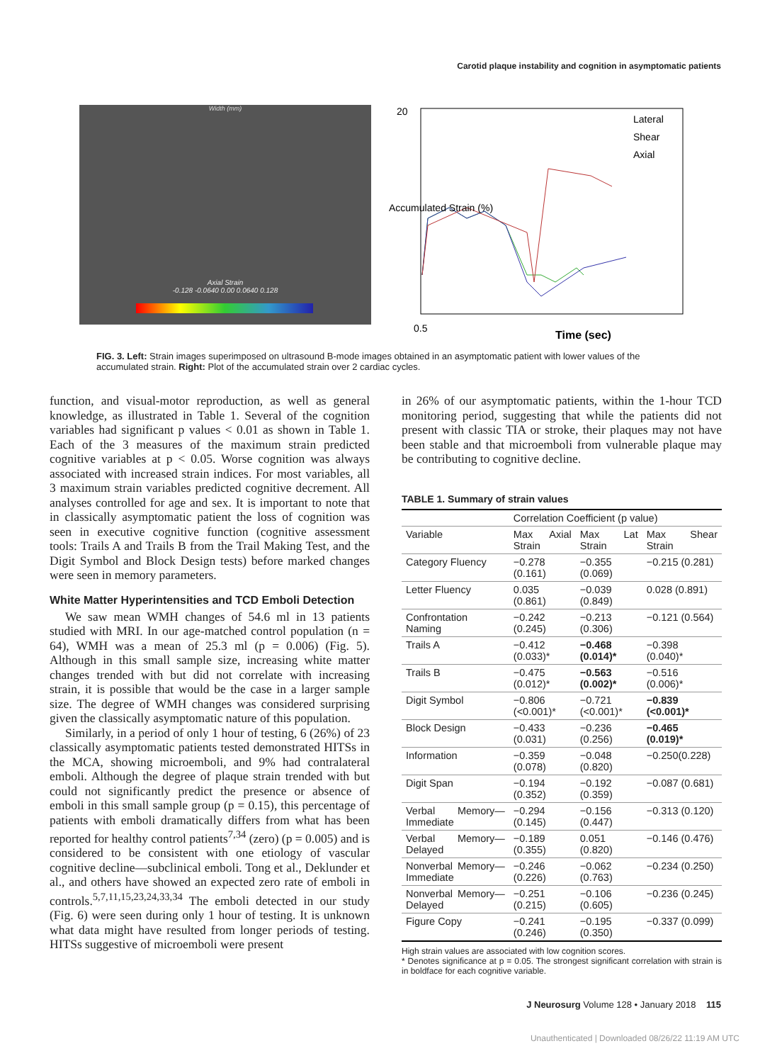Carotid plaque instability and cognition in asymptomatic patients
Width (mm)
Axial Strain
-0.128 -0.0640 0.00 0.0640 0.128
20
0.5
Time (sec)
Accumulated Strain (%)
Lateral
Shear
Axial
FIG. 3. Left: Strain images superimposed on ultrasound B-mode images obtained in an asymptomatic patient with lower values of the accumulated strain. Right: Plot of the accumulated strain over 2 cardiac cycles.
function, and visual-motor reproduction, as well as general knowledge, as illustrated in Table 1. Several of the cognition variables had significant p values < 0.01 as shown in Table 1. Each of the 3 measures of the maximum strain predicted cognitive variables at p < 0.05. Worse cognition was always associated with increased strain indices. For most variables, all 3 maximum strain variables predicted cognitive decrement. All analyses controlled for age and sex. It is important to note that in classically asymptomatic patient the loss of cognition was seen in executive cognitive function (cognitive assessment tools: Trails A and Trails B from the Trail Making Test, and the Digit Symbol and Block Design tests) before marked changes were seen in memory parameters.
White Matter Hyperintensities and TCD Emboli Detection
We saw mean WMH changes of 54.6 ml in 13 patients studied with MRI. In our age-matched control population (n = 64), WMH was a mean of 25.3 ml (p = 0.006) (Fig. 5). Although in this small sample size, increasing white matter changes trended with but did not correlate with increasing strain, it is possible that would be the case in a larger sample size. The degree of WMH changes was considered surprising given the classically asymptomatic nature of this population.
Similarly, in a period of only 1 hour of testing, 6 (26%) of 23 classically asymptomatic patients tested demonstrated HITSs in the MCA, showing microemboli, and 9% had contralateral emboli. Although the degree of plaque strain trended with but could not significantly predict the presence or absence of emboli in this small sample group (p = 0.15), this percentage of patients with emboli dramatically differs from what has been reported for healthy control patients<sup>7,34</sup> (zero) (p = 0.005) and is considered to be consistent with one etiology of vascular cognitive decline—subclinical emboli. Tong et al., Deklunder et al., and others have showed an expected zero rate of emboli in controls.<sup>5,7,11,15,23,24,33,34</sup> The emboli detected in our study (Fig. 6) were seen during only 1 hour of testing. It is unknown what data might have resulted from longer periods of testing. HITSs suggestive of microemboli were present
in 26% of our asymptomatic patients, within the 1-hour TCD monitoring period, suggesting that while the patients did not present with classic TIA or stroke, their plaques may not have been stable and that microemboli from vulnerable plaque may be contributing to cognitive decline.
TABLE 1. Summary of strain values
| | Correlation Coefficient (p value) | | |
| --- | --- | --- | --- |
| Variable | Max Axial Strain | Max Lat Strain | Max Shear Strain |
| Category Fluency | −0.278 (0.161) | −0.355 (0.069) | −0.215 (0.281) |
| Letter Fluency | 0.035 (0.861) | −0.039 (0.849) | 0.028 (0.891) |
| Confrontation Naming | −0.242 (0.245) | −0.213 (0.306) | −0.121 (0.564) |
| Trails A | −0.412 (0.033)* | −0.468 (0.014)* | −0.398 (0.040)* |
| Trails B | −0.475 (0.012)* | −0.563 (0.002)* | −0.516 (0.006)* |
| Digit Symbol | −0.806 (<0.001)* | −0.721 (<0.001)* | −0.839 (<0.001)* |
| Block Design | −0.433 (0.031) | −0.236 (0.256) | −0.465 (0.019)* |
| Information | −0.359 (0.078) | −0.048 (0.820) | −0.250(0.228) |
| Digit Span | −0.194 (0.352) | −0.192 (0.359) | −0.087 (0.681) |
| Verbal Memory—Immediate | −0.294 (0.145) | −0.156 (0.447) | −0.313 (0.120) |
| Verbal Memory—Delayed | −0.189 (0.355) | 0.051 (0.820) | −0.146 (0.476) |
| Nonverbal Memory—Immediate | −0.246 (0.226) | −0.062 (0.763) | −0.234 (0.250) |
| Nonverbal Memory—Delayed | −0.251 (0.215) | −0.106 (0.605) | −0.236 (0.245) |
| Figure Copy | −0.241 (0.246) | −0.195 (0.350) | −0.337 (0.099) |
High strain values are associated with low cognition scores.
* Denotes significance at p = 0.05. The strongest significant correlation with strain is in boldface for each cognitive variable.
J Neurosurg Volume 128 • January 2018 115
Unauthenticated | Downloaded 08/26/22 11:19 AM UTC